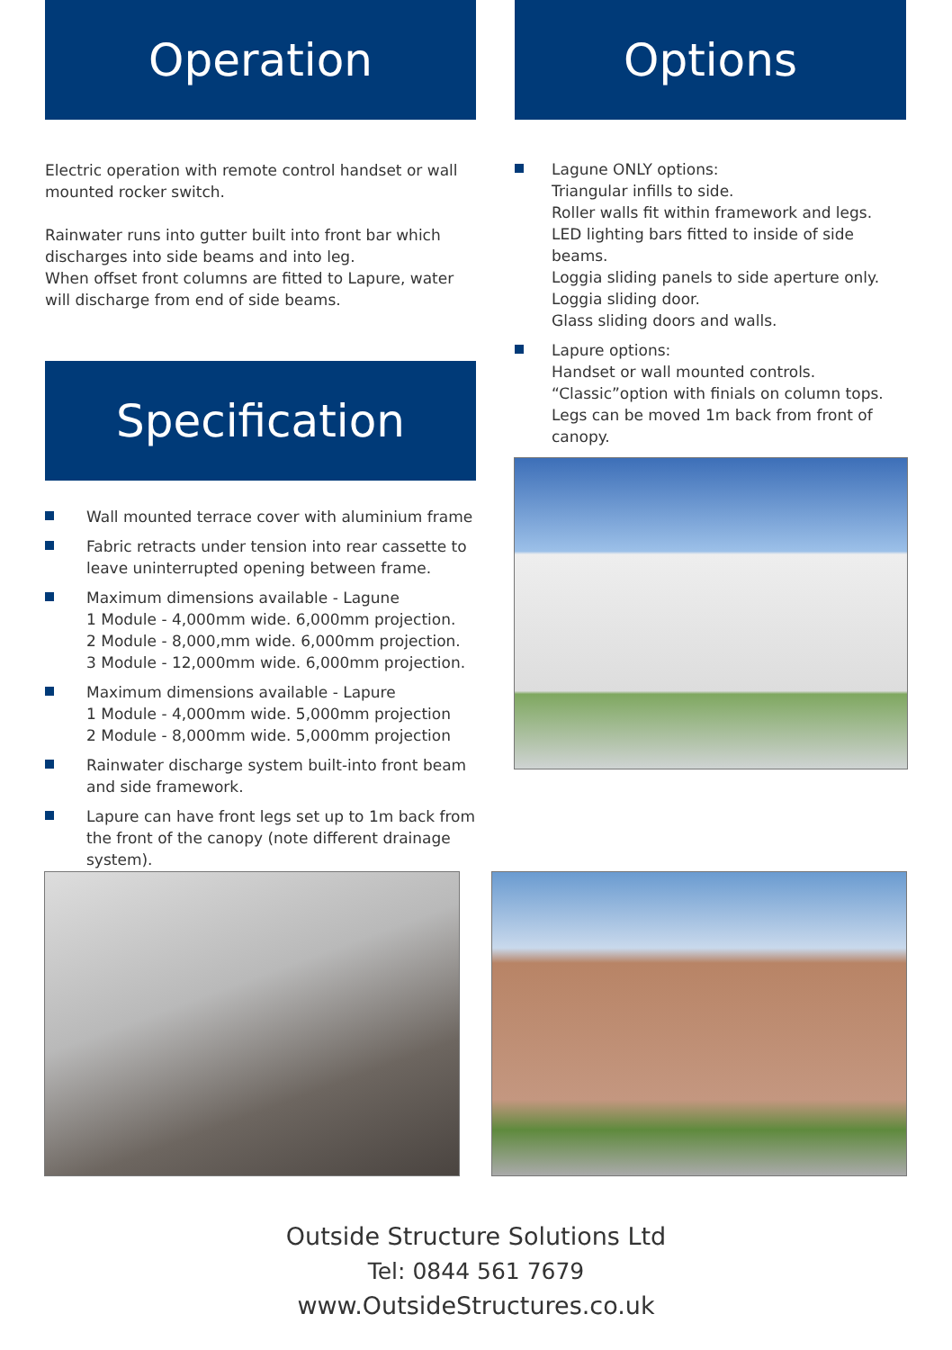Operation
Electric operation with remote control handset or wall mounted rocker switch.
Rainwater runs into gutter built into front bar which discharges into side beams and into leg.
When offset front columns are fitted to Lapure, water will discharge from end of side beams.
Specification
Wall mounted terrace cover with aluminium frame
Fabric retracts under tension into rear cassette to leave uninterrupted opening between frame.
Maximum dimensions available - Lagune
1 Module - 4,000mm wide. 6,000mm projection.
2 Module - 8,000,mm wide. 6,000mm projection.
3 Module - 12,000mm wide. 6,000mm projection.
Maximum dimensions available - Lapure
1 Module - 4,000mm wide. 5,000mm projection
2 Module - 8,000mm wide. 5,000mm projection
Rainwater discharge system built-into front beam and side framework.
Lapure can have front legs set up to 1m back from the front of the canopy (note different drainage system).
Options
Lagune ONLY options:
Triangular infills to side.
Roller walls fit within framework and legs.
LED lighting bars fitted to inside of side beams.
Loggia sliding panels to side aperture only.
Loggia sliding door.
Glass sliding doors and walls.
Lapure options:
Handset or wall mounted controls.
“Classic”option with finials on column tops.
Legs can be moved 1m back from front of canopy.
Outside Structure Solutions Ltd
Tel: 0844 561 7679
www.OutsideStructures.co.uk